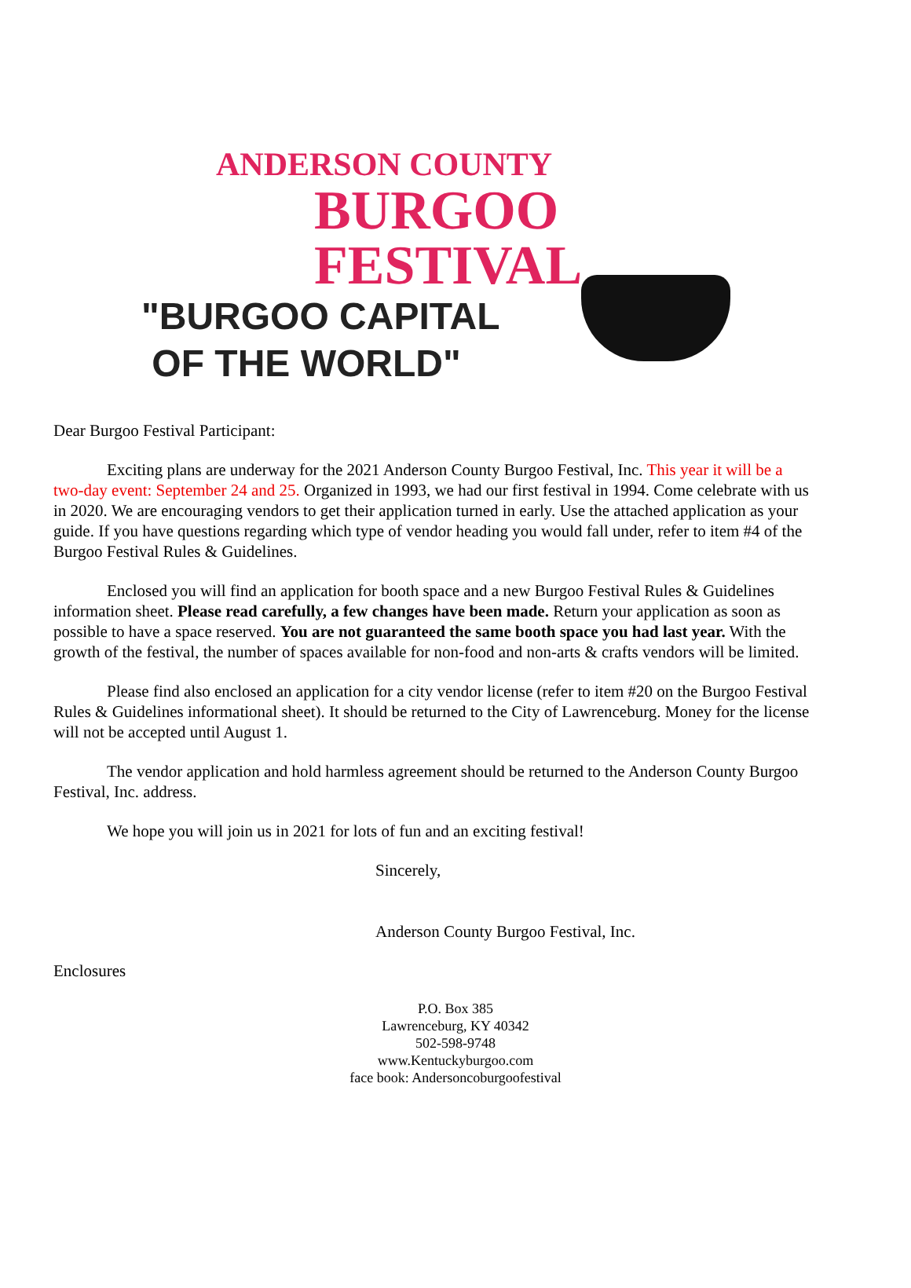ANDERSON COUNTY
BURGOO FESTIVAL
"BURGOO CAPITAL
OF THE WORLD"
Dear Burgoo Festival Participant:
Exciting plans are underway for the 2021 Anderson County Burgoo Festival, Inc. This year it will be a two-day event: September 24 and 25. Organized in 1993, we had our first festival in 1994. Come celebrate with us in 2020. We are encouraging vendors to get their application turned in early. Use the attached application as your guide. If you have questions regarding which type of vendor heading you would fall under, refer to item #4 of the Burgoo Festival Rules & Guidelines.
Enclosed you will find an application for booth space and a new Burgoo Festival Rules & Guidelines information sheet. Please read carefully, a few changes have been made. Return your application as soon as possible to have a space reserved. You are not guaranteed the same booth space you had last year. With the growth of the festival, the number of spaces available for non-food and non-arts & crafts vendors will be limited.
Please find also enclosed an application for a city vendor license (refer to item #20 on the Burgoo Festival Rules & Guidelines informational sheet). It should be returned to the City of Lawrenceburg. Money for the license will not be accepted until August 1.
The vendor application and hold harmless agreement should be returned to the Anderson County Burgoo Festival, Inc. address.
We hope you will join us in 2021 for lots of fun and an exciting festival!
Sincerely,
Anderson County Burgoo Festival, Inc.
Enclosures
P.O. Box 385
Lawrenceburg, KY 40342
502-598-9748
www.Kentuckyburgoo.com
face book: Andersoncoburgoofestival